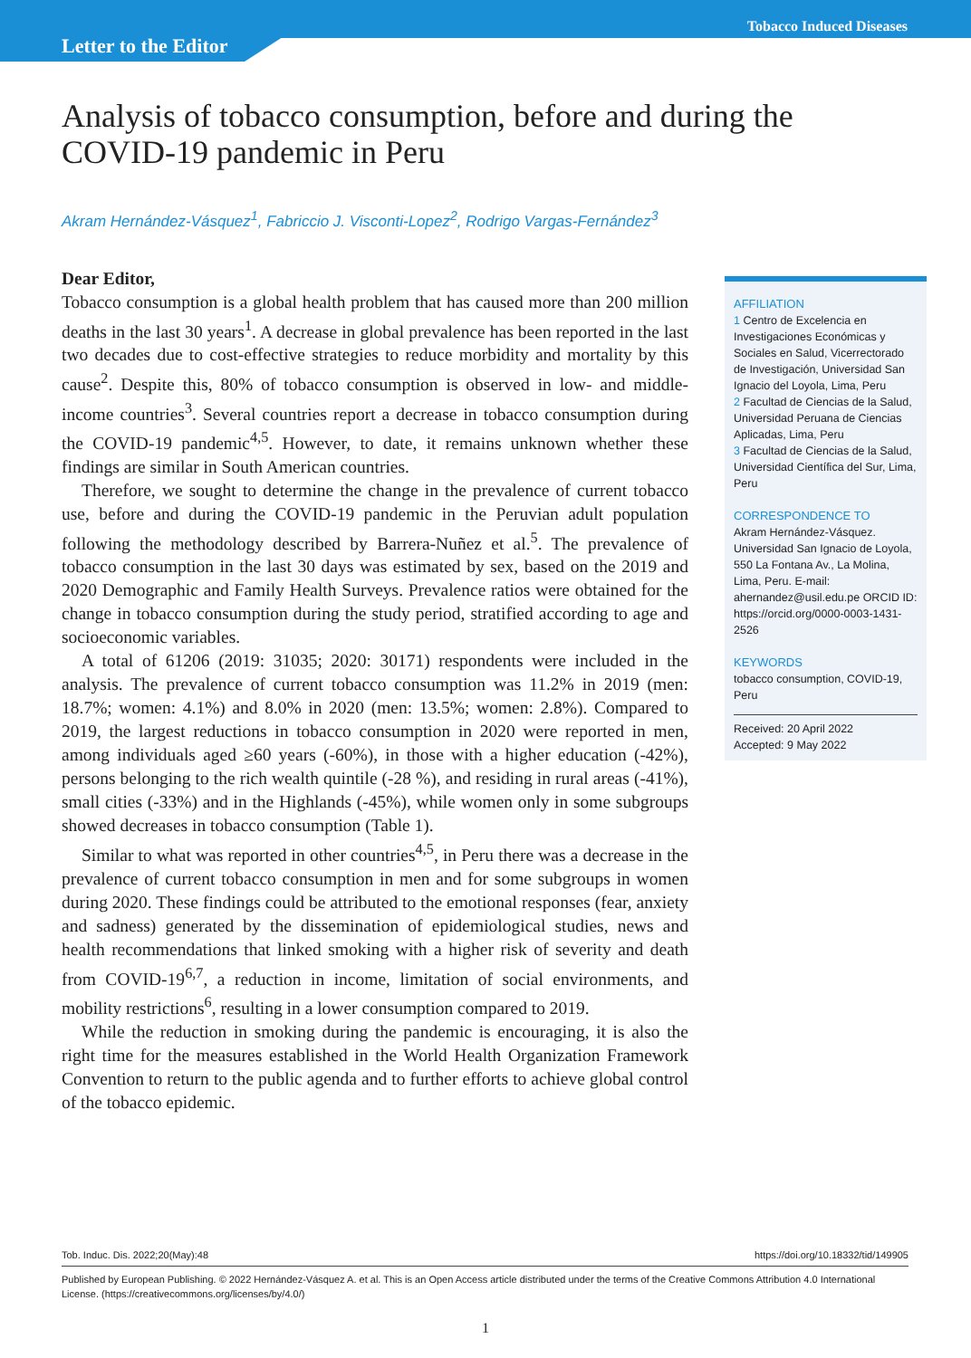Letter to the Editor
Tobacco Induced Diseases
Analysis of tobacco consumption, before and during the COVID-19 pandemic in Peru
Akram Hernández-Vásquez<sup>1</sup>, Fabriccio J. Visconti-Lopez<sup>2</sup>, Rodrigo Vargas-Fernández<sup>3</sup>
Dear Editor,
Tobacco consumption is a global health problem that has caused more than 200 million deaths in the last 30 years<sup>1</sup>. A decrease in global prevalence has been reported in the last two decades due to cost-effective strategies to reduce morbidity and mortality by this cause<sup>2</sup>. Despite this, 80% of tobacco consumption is observed in low- and middle-income countries<sup>3</sup>. Several countries report a decrease in tobacco consumption during the COVID-19 pandemic<sup>4,5</sup>. However, to date, it remains unknown whether these findings are similar in South American countries.
Therefore, we sought to determine the change in the prevalence of current tobacco use, before and during the COVID-19 pandemic in the Peruvian adult population following the methodology described by Barrera-Nuñez et al.<sup>5</sup>. The prevalence of tobacco consumption in the last 30 days was estimated by sex, based on the 2019 and 2020 Demographic and Family Health Surveys. Prevalence ratios were obtained for the change in tobacco consumption during the study period, stratified according to age and socioeconomic variables.
A total of 61206 (2019: 31035; 2020: 30171) respondents were included in the analysis. The prevalence of current tobacco consumption was 11.2% in 2019 (men: 18.7%; women: 4.1%) and 8.0% in 2020 (men: 13.5%; women: 2.8%). Compared to 2019, the largest reductions in tobacco consumption in 2020 were reported in men, among individuals aged ≥60 years (-60%), in those with a higher education (-42%), persons belonging to the rich wealth quintile (-28 %), and residing in rural areas (-41%), small cities (-33%) and in the Highlands (-45%), while women only in some subgroups showed decreases in tobacco consumption (Table 1).
Similar to what was reported in other countries<sup>4,5</sup>, in Peru there was a decrease in the prevalence of current tobacco consumption in men and for some subgroups in women during 2020. These findings could be attributed to the emotional responses (fear, anxiety and sadness) generated by the dissemination of epidemiological studies, news and health recommendations that linked smoking with a higher risk of severity and death from COVID-19<sup>6,7</sup>, a reduction in income, limitation of social environments, and mobility restrictions<sup>6</sup>, resulting in a lower consumption compared to 2019.
While the reduction in smoking during the pandemic is encouraging, it is also the right time for the measures established in the World Health Organization Framework Convention to return to the public agenda and to further efforts to achieve global control of the tobacco epidemic.
AFFILIATION
1 Centro de Excelencia en Investigaciones Económicas y Sociales en Salud, Vicerrectorado de Investigación, Universidad San Ignacio del Loyola, Lima, Peru
2 Facultad de Ciencias de la Salud, Universidad Peruana de Ciencias Aplicadas, Lima, Peru
3 Facultad de Ciencias de la Salud, Universidad Científica del Sur, Lima, Peru
CORRESPONDENCE TO
Akram Hernández-Vásquez. Universidad San Ignacio de Loyola, 550 La Fontana Av., La Molina, Lima, Peru. E-mail: ahernandez@usil.edu.pe ORCID ID: https://orcid.org/0000-0003-1431-2526
KEYWORDS
tobacco consumption, COVID-19, Peru
Received: 20 April 2022
Accepted: 9 May 2022
Tob. Induc. Dis. 2022;20(May):48 https://doi.org/10.18332/tid/149905
Published by European Publishing. © 2022 Hernández-Vásquez A. et al. This is an Open Access article distributed under the terms of the Creative Commons Attribution 4.0 International License. (https://creativecommons.org/licenses/by/4.0/)
1